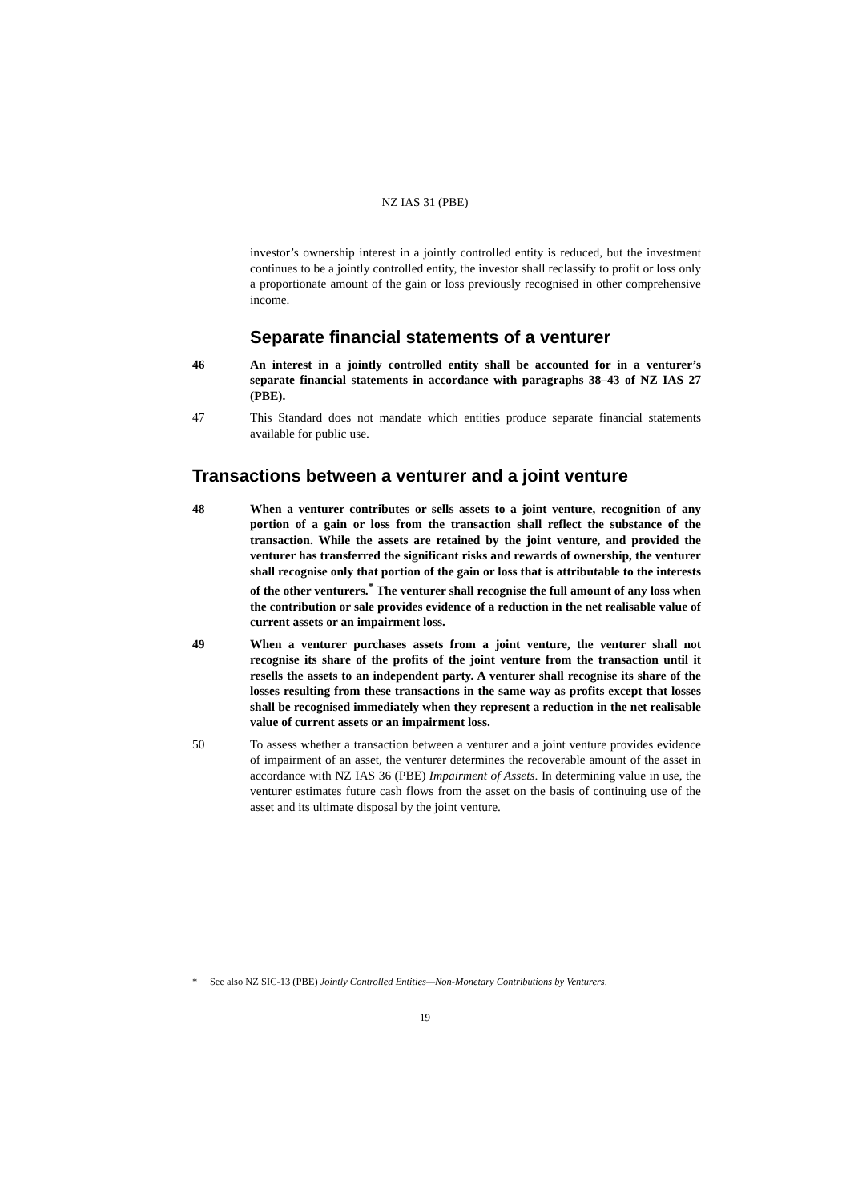NZ IAS 31 (PBE)
investor’s ownership interest in a jointly controlled entity is reduced, but the investment continues to be a jointly controlled entity, the investor shall reclassify to profit or loss only a proportionate amount of the gain or loss previously recognised in other comprehensive income.
Separate financial statements of a venturer
46 An interest in a jointly controlled entity shall be accounted for in a venturer’s separate financial statements in accordance with paragraphs 38–43 of NZ IAS 27 (PBE).
47 This Standard does not mandate which entities produce separate financial statements available for public use.
Transactions between a venturer and a joint venture
48 When a venturer contributes or sells assets to a joint venture, recognition of any portion of a gain or loss from the transaction shall reflect the substance of the transaction. While the assets are retained by the joint venture, and provided the venturer has transferred the significant risks and rewards of ownership, the venturer shall recognise only that portion of the gain or loss that is attributable to the interests of the other venturers.<sup>*</sup> The venturer shall recognise the full amount of any loss when the contribution or sale provides evidence of a reduction in the net realisable value of current assets or an impairment loss.
49 When a venturer purchases assets from a joint venture, the venturer shall not recognise its share of the profits of the joint venture from the transaction until it resells the assets to an independent party. A venturer shall recognise its share of the losses resulting from these transactions in the same way as profits except that losses shall be recognised immediately when they represent a reduction in the net realisable value of current assets or an impairment loss.
50 To assess whether a transaction between a venturer and a joint venture provides evidence of impairment of an asset, the venturer determines the recoverable amount of the asset in accordance with NZ IAS 36 (PBE) Impairment of Assets. In determining value in use, the venturer estimates future cash flows from the asset on the basis of continuing use of the asset and its ultimate disposal by the joint venture.
* See also NZ SIC-13 (PBE) Jointly Controlled Entities—Non-Monetary Contributions by Venturers.
19